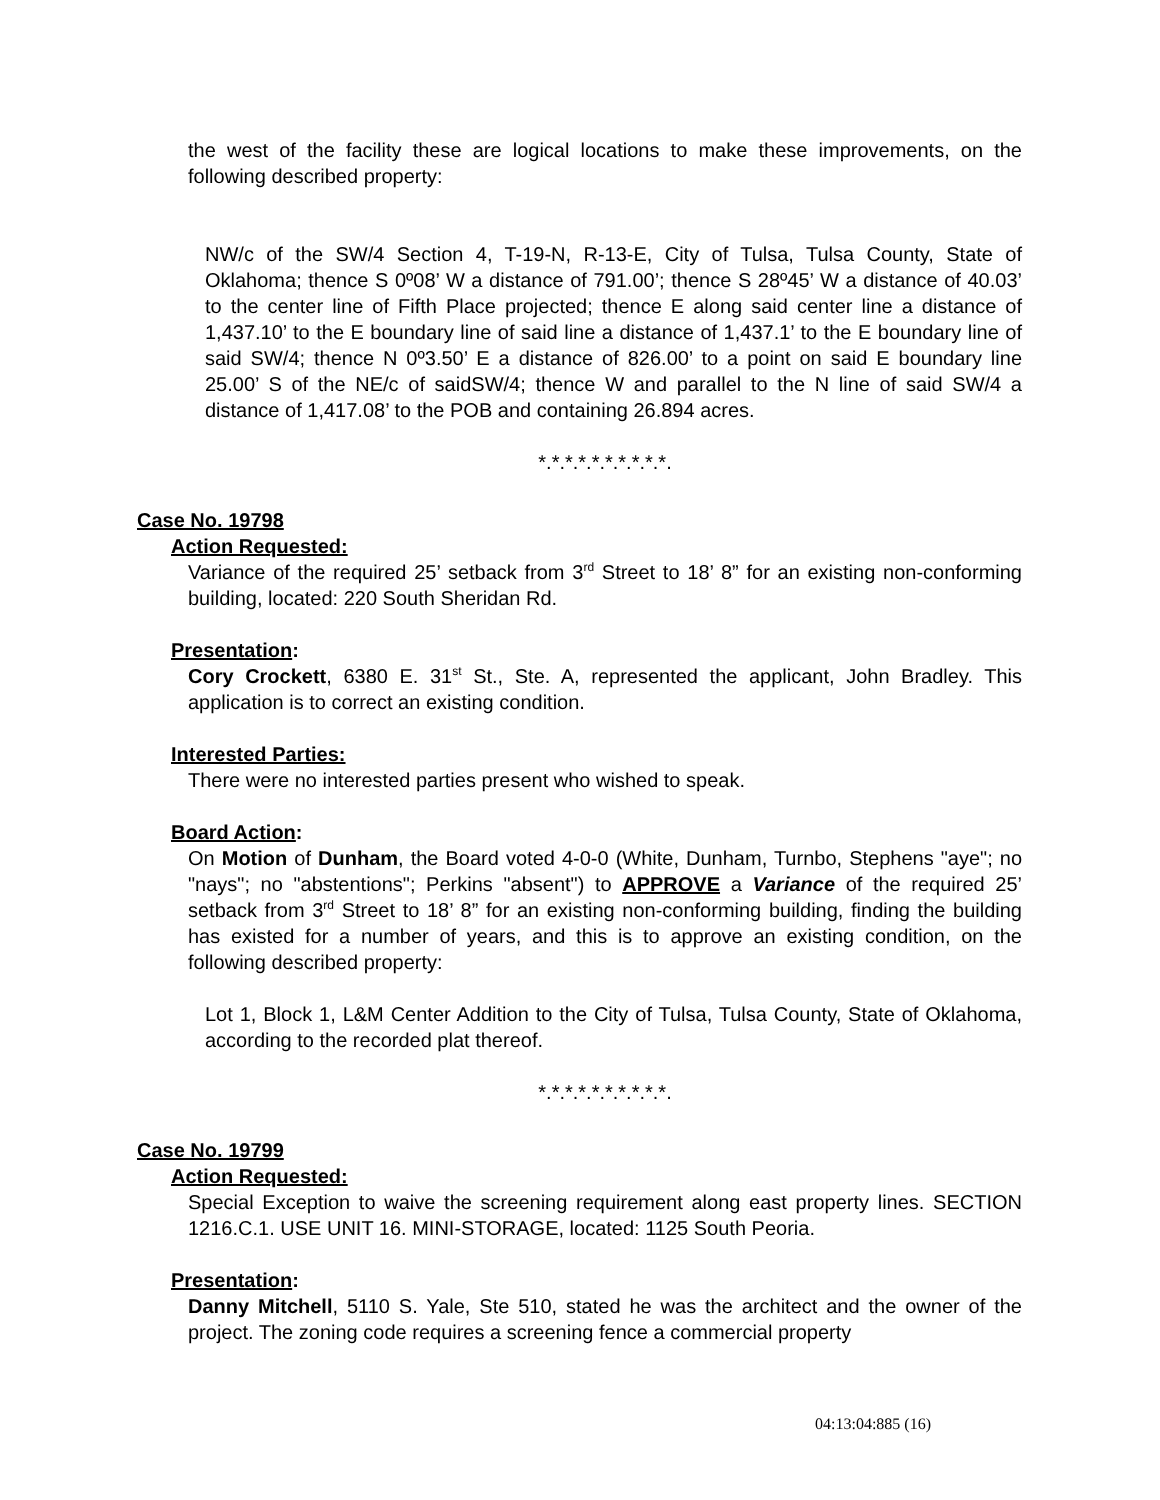the west of the facility these are logical locations to make these improvements, on the following described property:
NW/c of the SW/4 Section 4, T-19-N, R-13-E, City of Tulsa, Tulsa County, State of Oklahoma; thence S 0º08’ W a distance of 791.00’; thence S 28º45’ W a distance of 40.03’ to the center line of Fifth Place projected; thence E along said center line a distance of 1,437.10’ to the E boundary line of said line a distance of 1,437.1’ to the E boundary line of said SW/4; thence N 0º3.50’ E a distance of 826.00’ to a point on said E boundary line 25.00’ S of the NE/c of saidSW/4; thence W and parallel to the N line of said SW/4 a distance of 1,417.08’ to the POB and containing 26.894 acres.
*.*.*.*.*.*.*.*.*.*.
Case No. 19798
Action Requested:
Variance of the required 25’ setback from 3<sup>rd</sup> Street to 18’ 8” for an existing non-conforming building, located: 220 South Sheridan Rd.
Presentation:
Cory Crockett, 6380 E. 31<sup>st</sup> St., Ste. A, represented the applicant, John Bradley. This application is to correct an existing condition.
Interested Parties:
There were no interested parties present who wished to speak.
Board Action:
On Motion of Dunham, the Board voted 4-0-0 (White, Dunham, Turnbo, Stephens "aye"; no "nays"; no "abstentions"; Perkins "absent") to APPROVE a Variance of the required 25’ setback from 3<sup>rd</sup> Street to 18’ 8” for an existing non-conforming building, finding the building has existed for a number of years, and this is to approve an existing condition, on the following described property:
Lot 1, Block 1, L&M Center Addition to the City of Tulsa, Tulsa County, State of Oklahoma, according to the recorded plat thereof.
*.*.*.*.*.*.*.*.*.*.
Case No. 19799
Action Requested:
Special Exception to waive the screening requirement along east property lines. SECTION 1216.C.1. USE UNIT 16. MINI-STORAGE, located: 1125 South Peoria.
Presentation:
Danny Mitchell, 5110 S. Yale, Ste 510, stated he was the architect and the owner of the project. The zoning code requires a screening fence a commercial property
04:13:04:885 (16)